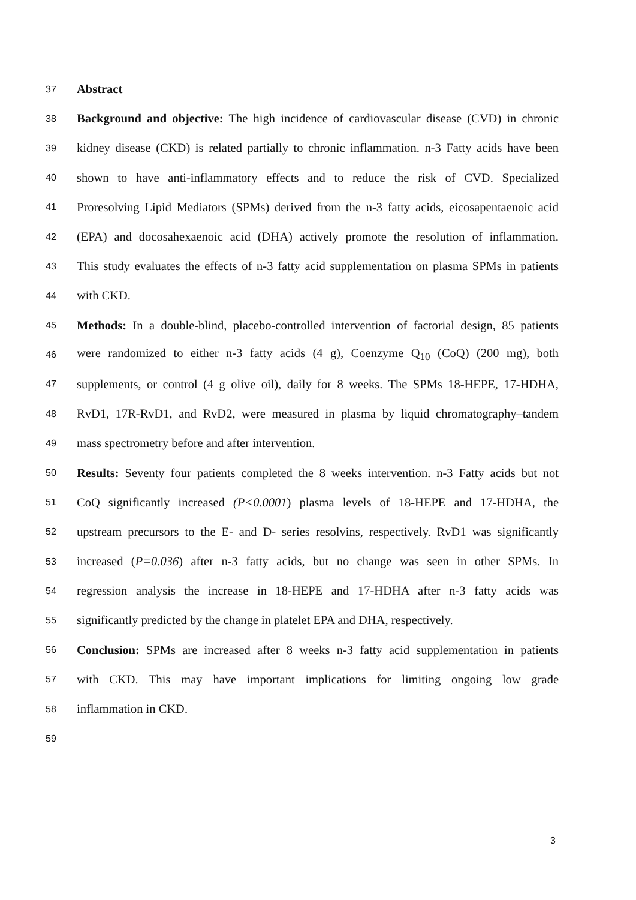37 Abstract
38 Background and objective: The high incidence of cardiovascular disease (CVD) in chronic
39 kidney disease (CKD) is related partially to chronic inflammation. n-3 Fatty acids have been
40 shown to have anti-inflammatory effects and to reduce the risk of CVD. Specialized
41 Proresolving Lipid Mediators (SPMs) derived from the n-3 fatty acids, eicosapentaenoic acid
42 (EPA) and docosahexaenoic acid (DHA) actively promote the resolution of inflammation.
43 This study evaluates the effects of n-3 fatty acid supplementation on plasma SPMs in patients
44 with CKD.
45 Methods: In a double-blind, placebo-controlled intervention of factorial design, 85 patients
46 were randomized to either n-3 fatty acids (4 g), Coenzyme Q<sub>10</sub> (CoQ) (200 mg), both
47 supplements, or control (4 g olive oil), daily for 8 weeks. The SPMs 18-HEPE, 17-HDHA,
48 RvD1, 17R-RvD1, and RvD2, were measured in plasma by liquid chromatography–tandem
49 mass spectrometry before and after intervention.
50 Results: Seventy four patients completed the 8 weeks intervention. n-3 Fatty acids but not
51 CoQ significantly increased (P<0.0001) plasma levels of 18-HEPE and 17-HDHA, the
52 upstream precursors to the E- and D- series resolvins, respectively. RvD1 was significantly
53 increased (P=0.036) after n-3 fatty acids, but no change was seen in other SPMs. In
54 regression analysis the increase in 18-HEPE and 17-HDHA after n-3 fatty acids was
55 significantly predicted by the change in platelet EPA and DHA, respectively.
56 Conclusion: SPMs are increased after 8 weeks n-3 fatty acid supplementation in patients
57 with CKD. This may have important implications for limiting ongoing low grade
58 inflammation in CKD.
59
3